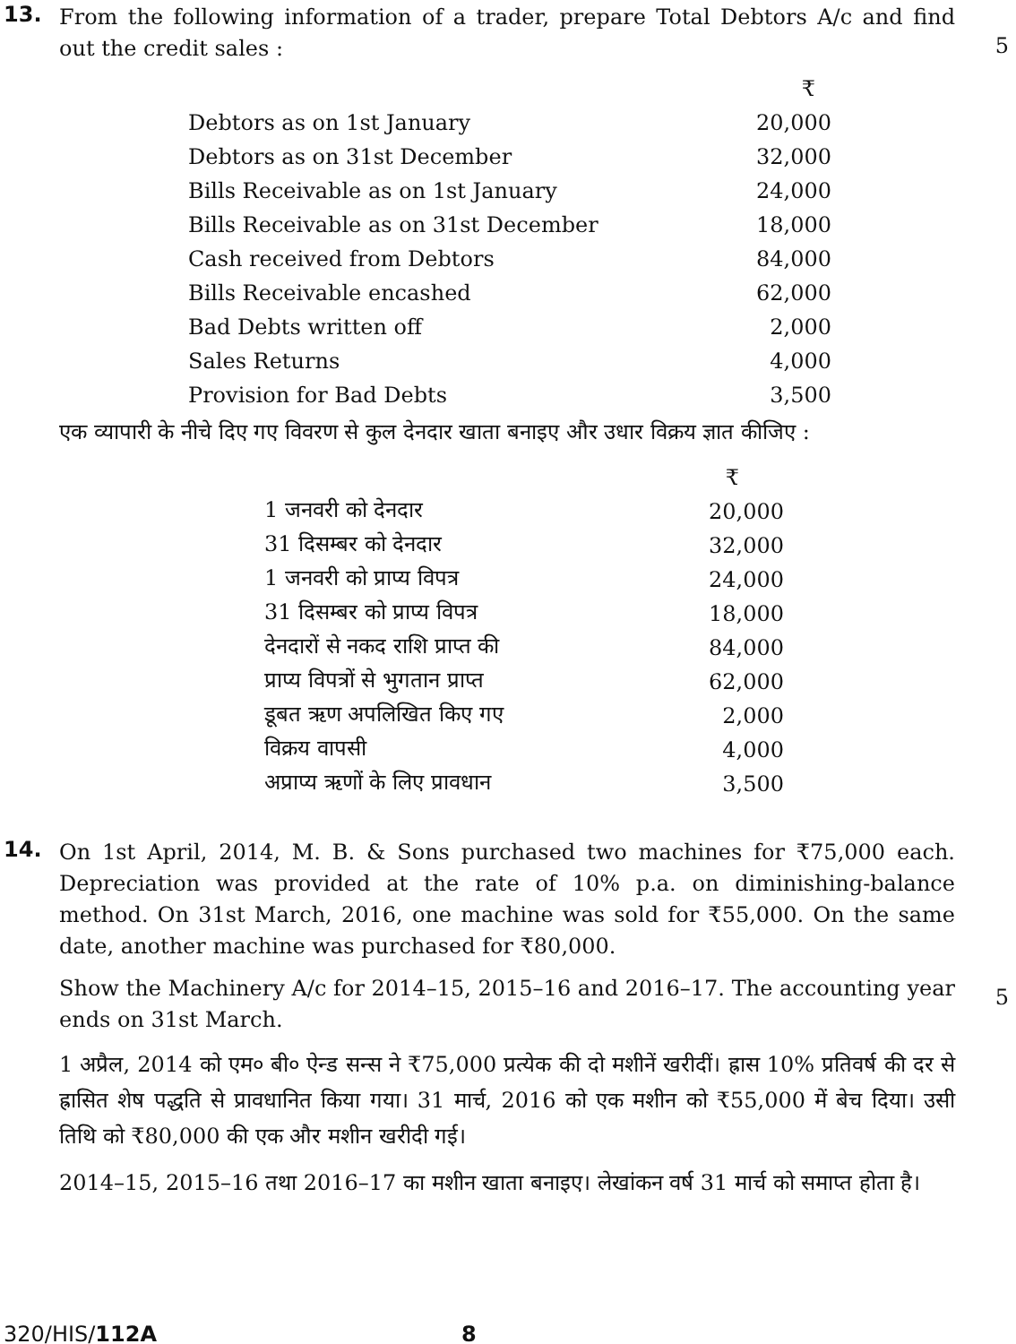13.
From the following information of a trader, prepare Total Debtors A/c and find out the credit sales :
5
| | ₹ |
| Debtors as on 1st January | 20,000 |
| Debtors as on 31st December | 32,000 |
| Bills Receivable as on 1st January | 24,000 |
| Bills Receivable as on 31st December | 18,000 |
| Cash received from Debtors | 84,000 |
| Bills Receivable encashed | 62,000 |
| Bad Debts written off | 2,000 |
| Sales Returns | 4,000 |
| Provision for Bad Debts | 3,500 |
एक व्यापारी के नीचे दिए गए विवरण से कुल देनदार खाता बनाइए और उधार विक्रय ज्ञात कीजिए :
| | ₹ |
| 1 जनवरी को देनदार | 20,000 |
| 31 दिसम्बर को देनदार | 32,000 |
| 1 जनवरी को प्राप्य विपत्र | 24,000 |
| 31 दिसम्बर को प्राप्य विपत्र | 18,000 |
| देनदारों से नकद राशि प्राप्त की | 84,000 |
| प्राप्य विपत्रों से भुगतान प्राप्त | 62,000 |
| डूबत ऋण अपलिखित किए गए | 2,000 |
| विक्रय वापसी | 4,000 |
| अप्राप्य ऋणों के लिए प्रावधान | 3,500 |
14.
On 1st April, 2014, M. B. & Sons purchased two machines for ₹75,000 each. Depreciation was provided at the rate of 10% p.a. on diminishing-balance method. On 31st March, 2016, one machine was sold for ₹55,000. On the same date, another machine was purchased for ₹80,000.
Show the Machinery A/c for 2014–15, 2015–16 and 2016–17. The accounting year ends on 31st March.
1 अप्रैल, 2014 को एम० बी० ऐन्ड सन्स ने ₹75,000 प्रत्येक की दो मशीनें खरीदीं। ह्रास 10% प्रतिवर्ष की दर से ह्रासित शेष पद्धति से प्रावधानित किया गया। 31 मार्च, 2016 को एक मशीन को ₹55,000 में बेच दिया। उसी तिथि को ₹80,000 की एक और मशीन खरीदी गई।
2014–15, 2015–16 तथा 2016–17 का मशीन खाता बनाइए। लेखांकन वर्ष 31 मार्च को समाप्त होता है।
5
320/HIS/112A 8